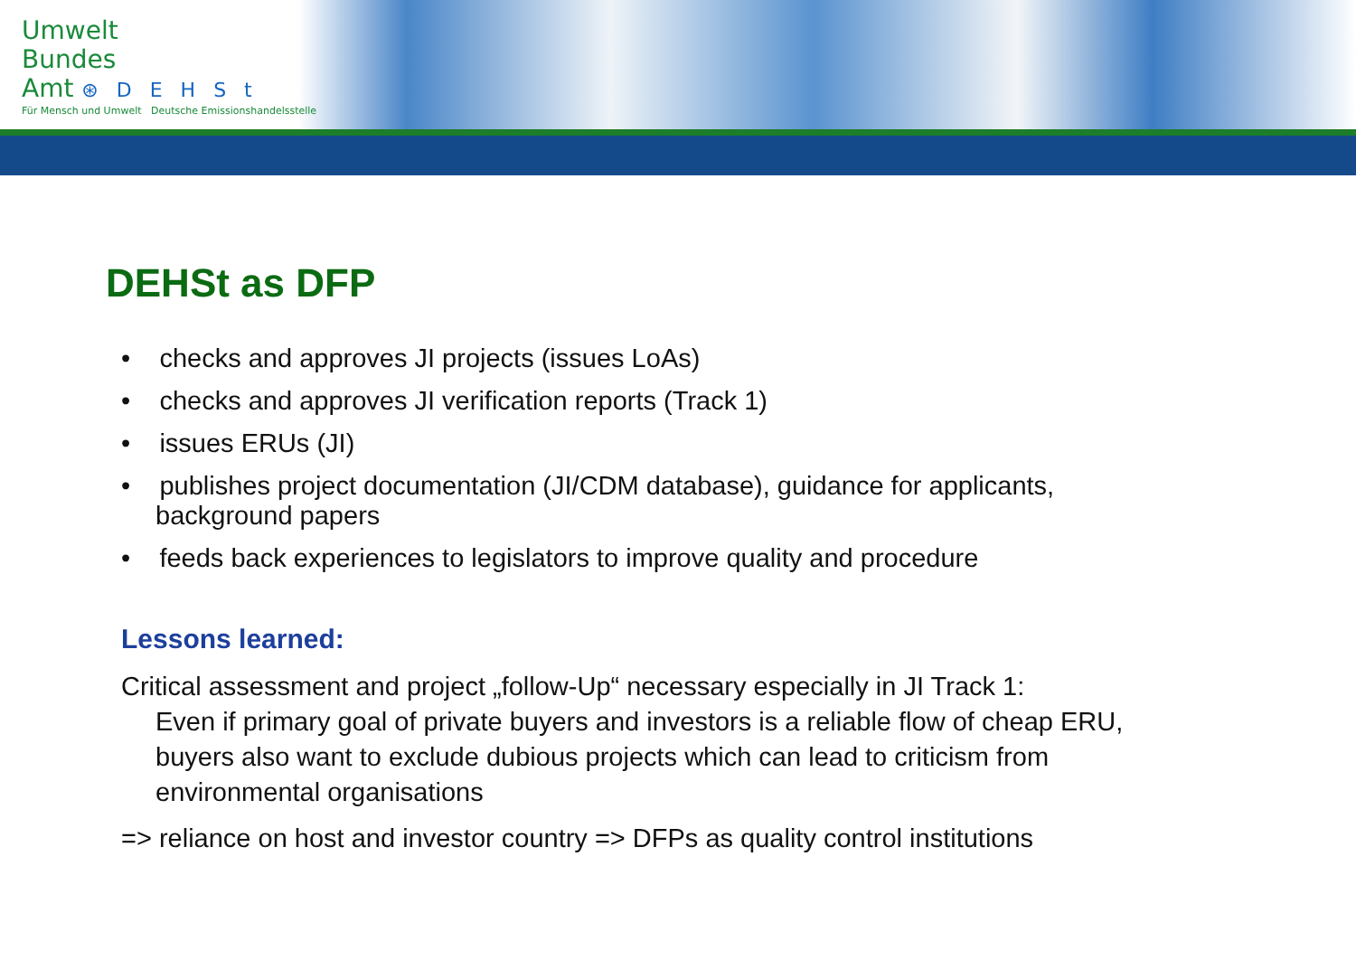Umwelt
Bundes
Amt ⊛DEHSt
Für Mensch und Umwelt Deutsche Emissionshandelsstelle
DEHSt as DFP
• checks and approves JI projects (issues LoAs)
• checks and approves JI verification reports (Track 1)
• issues ERUs (JI)
• publishes project documentation (JI/CDM database), guidance for applicants, background papers
• feeds back experiences to legislators to improve quality and procedure
Lessons learned:
Critical assessment and project „follow-Up“ necessary especially in JI Track 1:
Even if primary goal of private buyers and investors is a reliable flow of cheap ERU, buyers also want to exclude dubious projects which can lead to criticism from environmental organisations
=> reliance on host and investor country => DFPs as quality control institutions